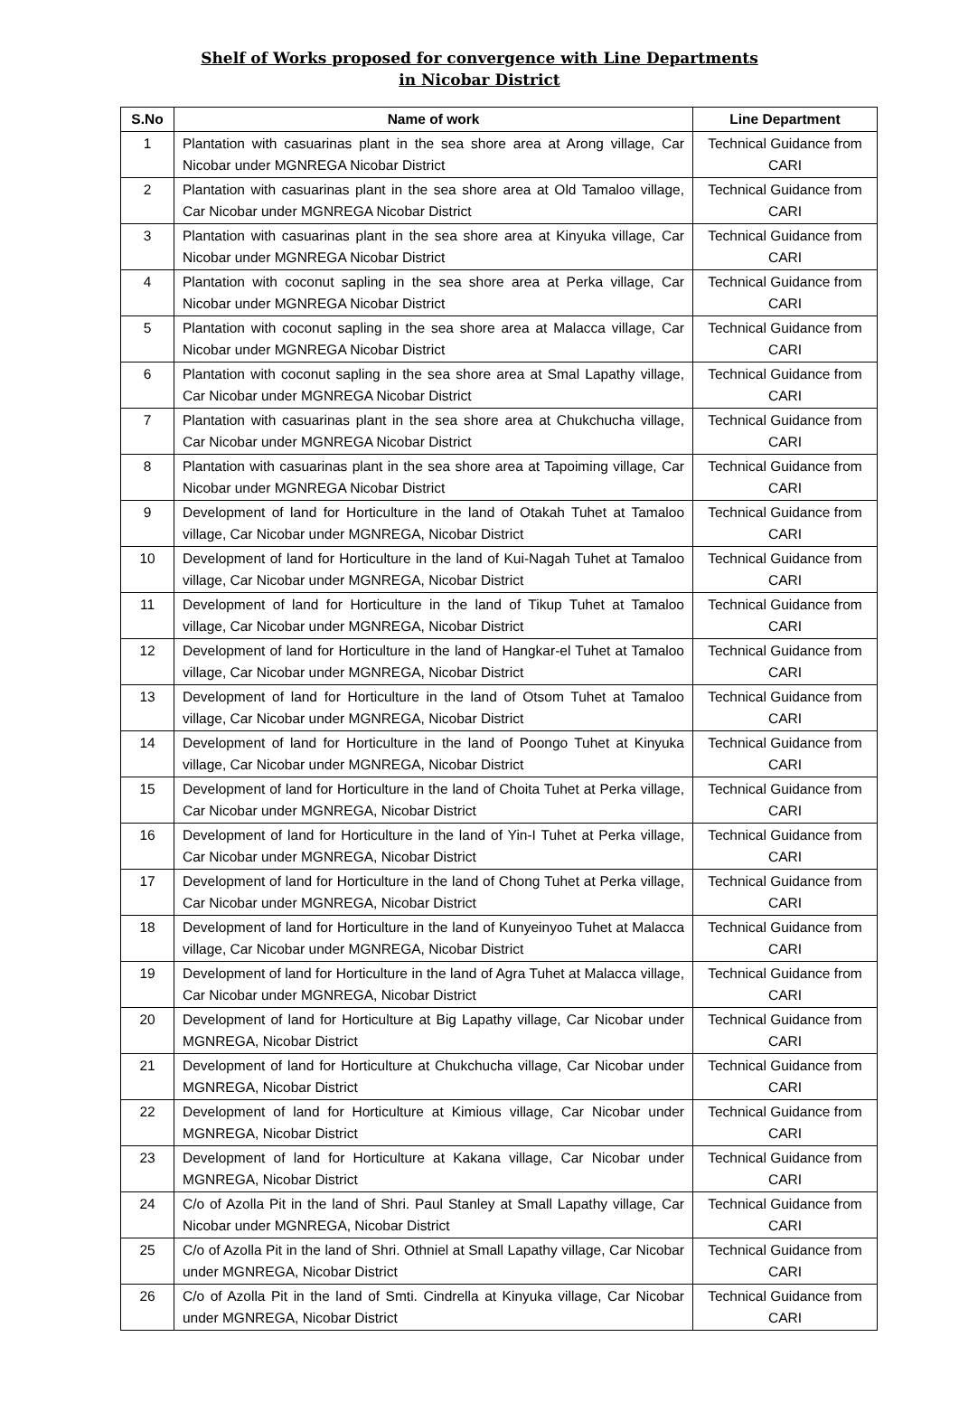Shelf of Works proposed for convergence with Line Departments
in Nicobar District
| S.No | Name of work | Line Department |
| --- | --- | --- |
| 1 | Plantation with casuarinas plant in the sea shore area at Arong village, Car Nicobar under MGNREGA Nicobar District | Technical Guidance from CARI |
| 2 | Plantation with casuarinas plant in the sea shore area at Old Tamaloo village, Car Nicobar under MGNREGA Nicobar District | Technical Guidance from CARI |
| 3 | Plantation with casuarinas plant in the sea shore area at Kinyuka village, Car Nicobar under MGNREGA Nicobar District | Technical Guidance from CARI |
| 4 | Plantation with coconut sapling in the sea shore area at Perka village, Car Nicobar under MGNREGA Nicobar District | Technical Guidance from CARI |
| 5 | Plantation with coconut sapling in the sea shore area at Malacca village, Car Nicobar under MGNREGA Nicobar District | Technical Guidance from CARI |
| 6 | Plantation with coconut sapling in the sea shore area at Smal Lapathy village, Car Nicobar under MGNREGA Nicobar District | Technical Guidance from CARI |
| 7 | Plantation with casuarinas plant in the sea shore area at Chukchucha village, Car Nicobar under MGNREGA Nicobar District | Technical Guidance from CARI |
| 8 | Plantation with casuarinas plant in the sea shore area at Tapoiming village, Car Nicobar under MGNREGA Nicobar District | Technical Guidance from CARI |
| 9 | Development of land for Horticulture in the land of Otakah Tuhet at Tamaloo village, Car Nicobar under MGNREGA, Nicobar District | Technical Guidance from CARI |
| 10 | Development of land for Horticulture in the land of Kui-Nagah Tuhet at Tamaloo village, Car Nicobar under MGNREGA, Nicobar District | Technical Guidance from CARI |
| 11 | Development of land for Horticulture in the land of Tikup Tuhet at Tamaloo village, Car Nicobar under MGNREGA, Nicobar District | Technical Guidance from CARI |
| 12 | Development of land for Horticulture in the land of Hangkar-el Tuhet at Tamaloo village, Car Nicobar under MGNREGA, Nicobar District | Technical Guidance from CARI |
| 13 | Development of land for Horticulture in the land of Otsom Tuhet at Tamaloo village, Car Nicobar under MGNREGA, Nicobar District | Technical Guidance from CARI |
| 14 | Development of land for Horticulture in the land of Poongo Tuhet at Kinyuka village, Car Nicobar under MGNREGA, Nicobar District | Technical Guidance from CARI |
| 15 | Development of land for Horticulture in the land of Choita Tuhet at Perka village, Car Nicobar under MGNREGA, Nicobar District | Technical Guidance from CARI |
| 16 | Development of land for Horticulture in the land of Yin-I Tuhet at Perka village, Car Nicobar under MGNREGA, Nicobar District | Technical Guidance from CARI |
| 17 | Development of land for Horticulture in the land of Chong Tuhet at Perka village, Car Nicobar under MGNREGA, Nicobar District | Technical Guidance from CARI |
| 18 | Development of land for Horticulture in the land of Kunyeinyoo Tuhet at Malacca village, Car Nicobar under MGNREGA, Nicobar District | Technical Guidance from CARI |
| 19 | Development of land for Horticulture in the land of Agra Tuhet at Malacca village, Car Nicobar under MGNREGA, Nicobar District | Technical Guidance from CARI |
| 20 | Development of land for Horticulture at Big Lapathy village, Car Nicobar under MGNREGA, Nicobar District | Technical Guidance from CARI |
| 21 | Development of land for Horticulture at Chukchucha village, Car Nicobar under MGNREGA, Nicobar District | Technical Guidance from CARI |
| 22 | Development of land for Horticulture at Kimious village, Car Nicobar under MGNREGA, Nicobar District | Technical Guidance from CARI |
| 23 | Development of land for Horticulture at Kakana village, Car Nicobar under MGNREGA, Nicobar District | Technical Guidance from CARI |
| 24 | C/o of Azolla Pit in the land of Shri. Paul Stanley at Small Lapathy village, Car Nicobar under MGNREGA, Nicobar District | Technical Guidance from CARI |
| 25 | C/o of Azolla Pit in the land of Shri. Othniel at Small Lapathy village, Car Nicobar under MGNREGA, Nicobar District | Technical Guidance from CARI |
| 26 | C/o of Azolla Pit in the land of Smti. Cindrella at Kinyuka village, Car Nicobar under MGNREGA, Nicobar District | Technical Guidance from CARI |